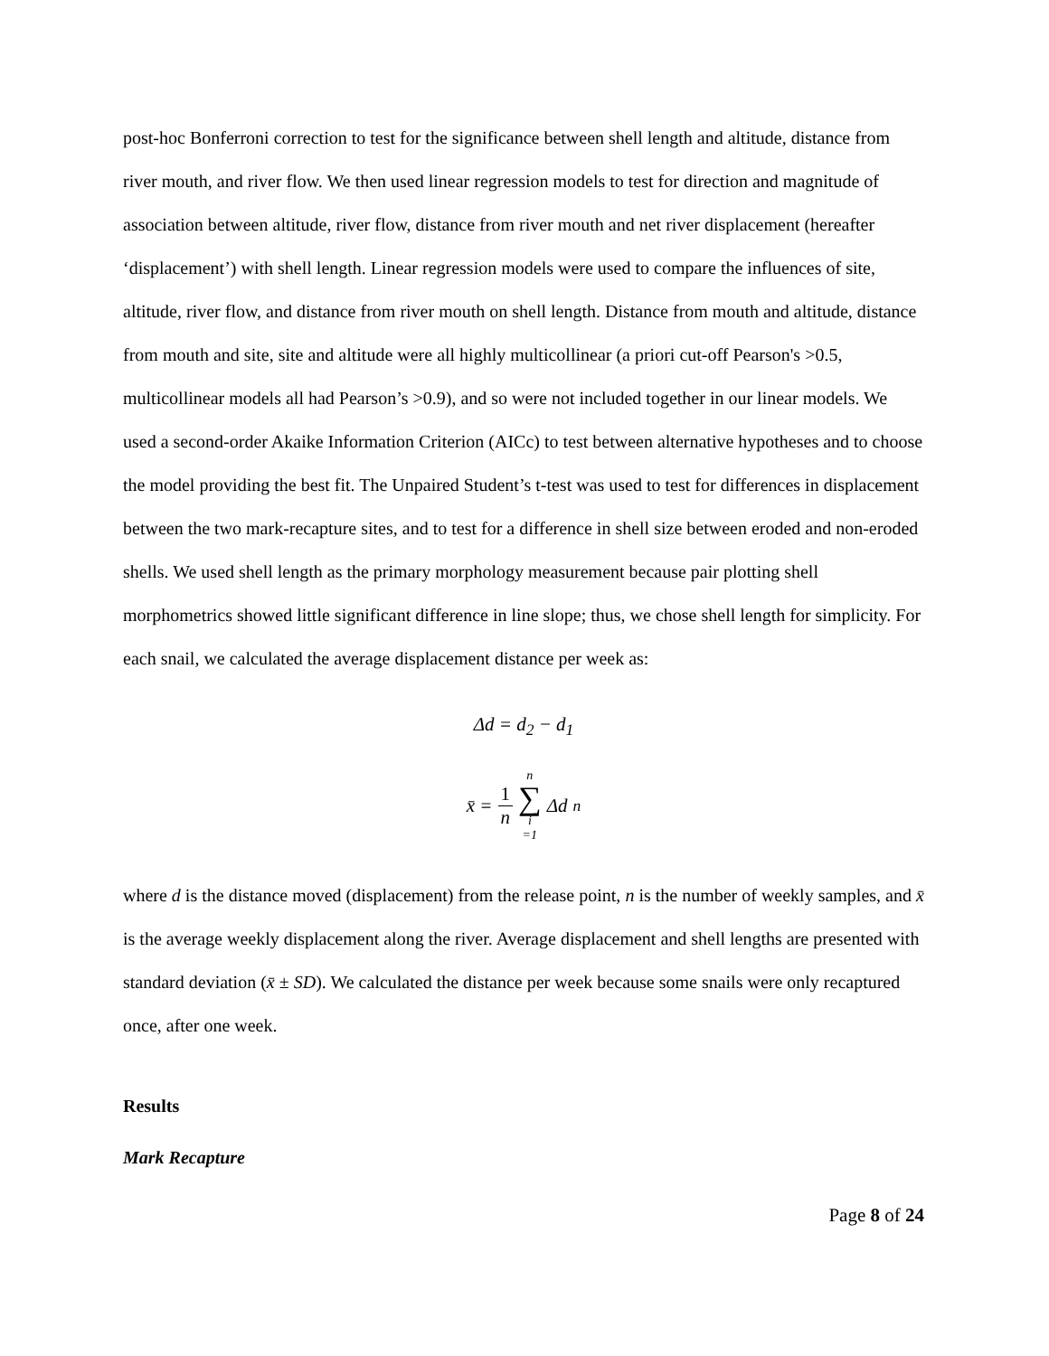post-hoc Bonferroni correction to test for the significance between shell length and altitude, distance from river mouth, and river flow. We then used linear regression models to test for direction and magnitude of association between altitude, river flow, distance from river mouth and net river displacement (hereafter ‘displacement’) with shell length. Linear regression models were used to compare the influences of site, altitude, river flow, and distance from river mouth on shell length. Distance from mouth and altitude, distance from mouth and site, site and altitude were all highly multicollinear (a priori cut-off Pearson's >0.5, multicollinear models all had Pearson’s >0.9), and so were not included together in our linear models. We used a second-order Akaike Information Criterion (AICc) to test between alternative hypotheses and to choose the model providing the best fit. The Unpaired Student’s t-test was used to test for differences in displacement between the two mark-recapture sites, and to test for a difference in shell size between eroded and non-eroded shells. We used shell length as the primary morphology measurement because pair plotting shell morphometrics showed little significant difference in line slope; thus, we chose shell length for simplicity. For each snail, we calculated the average displacement distance per week as:
Δd = d<sub>2</sub> − d<sub>1</sub>
x̄ = 1 n n ∑ i =1 Δd<sub>n</sub>
where d is the distance moved (displacement) from the release point, n is the number of weekly samples, and x̄ is the average weekly displacement along the river. Average displacement and shell lengths are presented with standard deviation (x̄ ± SD). We calculated the distance per week because some snails were only recaptured once, after one week.
Results
Mark Recapture
Page 8 of 24